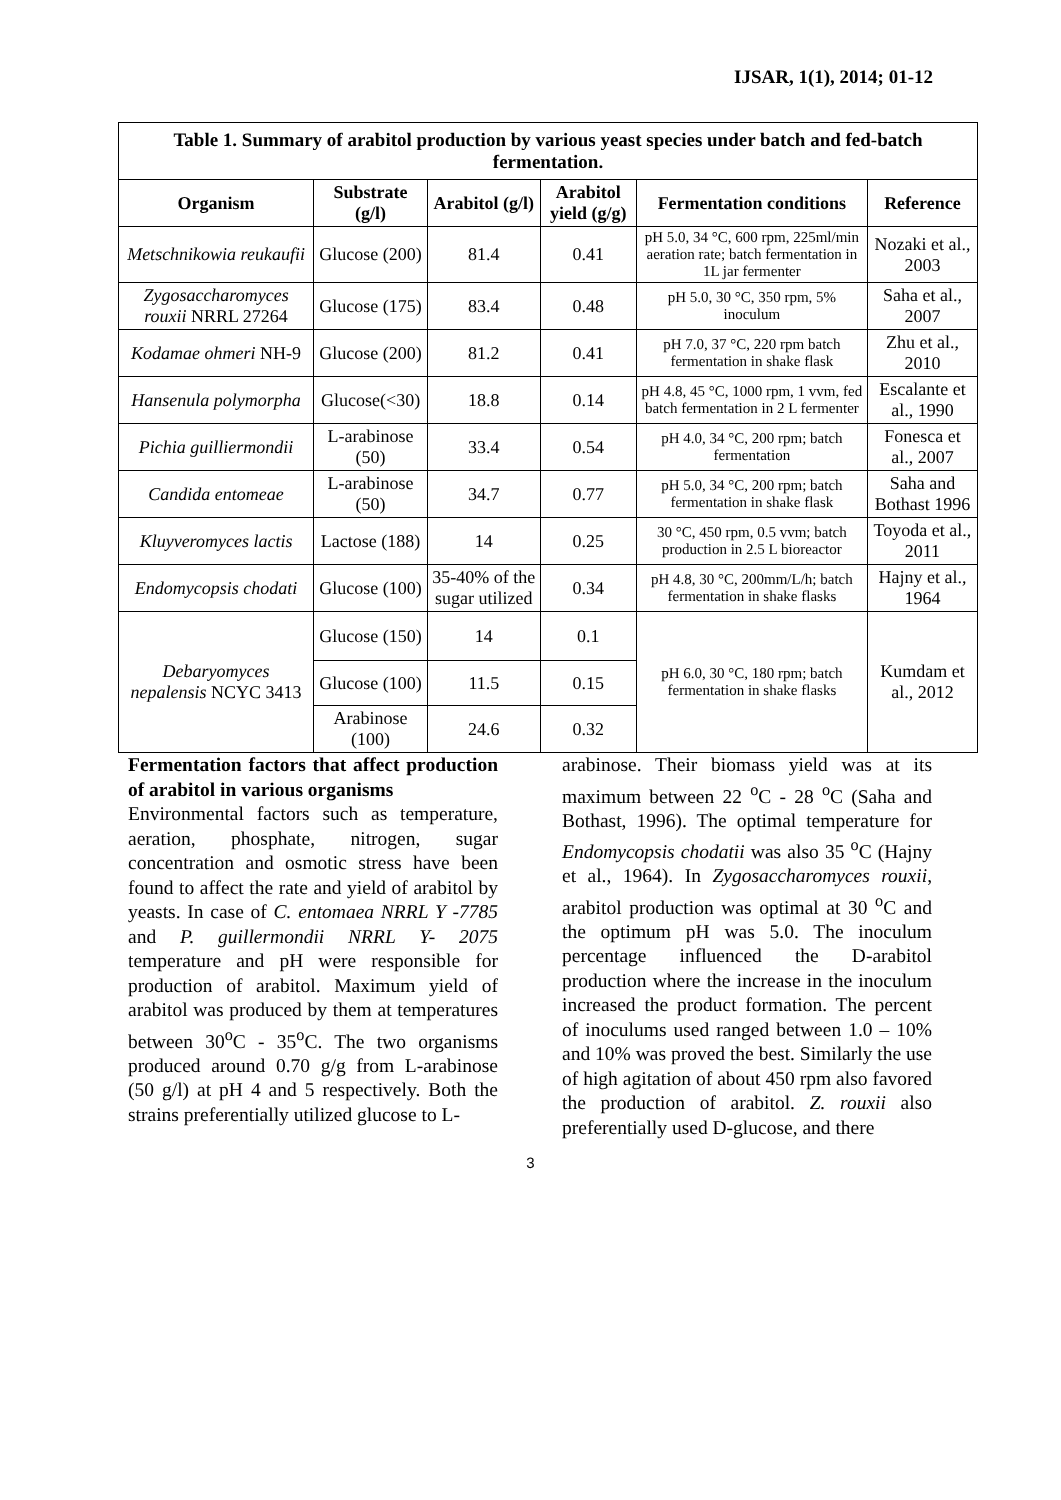IJSAR, 1(1), 2014; 01-12
| Table 1. Summary of arabitol production by various yeast species under batch and fed-batch fermentation. | | | | | |
| Organism | Substrate (g/l) | Arabitol (g/l) | Arabitol yield (g/g) | Fermentation conditions | Reference |
| Metschnikowia reukaufii | Glucose (200) | 81.4 | 0.41 | pH 5.0, 34 °C, 600 rpm, 225ml/min aeration rate; batch fermentation in 1L jar fermenter | Nozaki et al., 2003 |
| Zygosaccharomyces rouxii NRRL 27264 | Glucose (175) | 83.4 | 0.48 | pH 5.0, 30 °C, 350 rpm, 5% inoculum | Saha et al., 2007 |
| Kodamae ohmeri NH-9 | Glucose (200) | 81.2 | 0.41 | pH 7.0, 37 °C, 220 rpm batch fermentation in shake flask | Zhu et al., 2010 |
| Hansenula polymorpha | Glucose(<30) | 18.8 | 0.14 | pH 4.8, 45 °C, 1000 rpm, 1 vvm, fed batch fermentation in 2 L fermenter | Escalante et al., 1990 |
| Pichia guilliermondii | L-arabinose (50) | 33.4 | 0.54 | pH 4.0, 34 °C, 200 rpm; batch fermentation | Fonesca et al., 2007 |
| Candida entomeae | L-arabinose (50) | 34.7 | 0.77 | pH 5.0, 34 °C, 200 rpm; batch fermentation in shake flask | Saha and Bothast 1996 |
| Kluyveromyces lactis | Lactose (188) | 14 | 0.25 | 30 °C, 450 rpm, 0.5 vvm; batch production in 2.5 L bioreactor | Toyoda et al., 2011 |
| Endomycopsis chodati | Glucose (100) | 35-40% of the sugar utilized | 0.34 | pH 4.8, 30 °C, 200mm/L/h; batch fermentation in shake flasks | Hajny et al., 1964 |
| Debaryomyces nepalensis NCYC 3413 | Glucose (150) | 14 | 0.1 | pH 6.0, 30 °C, 180 rpm; batch fermentation in shake flasks | Kumdam et al., 2012 |
| | Glucose (100) | 11.5 | 0.15 | | |
| | Arabinose (100) | 24.6 | 0.32 | | |
Fermentation factors that affect production of arabitol in various organisms
Environmental factors such as temperature, aeration, phosphate, nitrogen, sugar concentration and osmotic stress have been found to affect the rate and yield of arabitol by yeasts. In case of C. entomaea NRRL Y -7785 and P. guillermondii NRRL Y- 2075 temperature and pH were responsible for production of arabitol. Maximum yield of arabitol was produced by them at temperatures between 30<sup>o</sup>C - 35<sup>o</sup>C. The two organisms produced around 0.70 g/g from L-arabinose (50 g/l) at pH 4 and 5 respectively. Both the strains preferentially utilized glucose to L-
arabinose. Their biomass yield was at its maximum between 22 <sup>o</sup>C - 28 <sup>o</sup>C (Saha and Bothast, 1996). The optimal temperature for Endomycopsis chodatii was also 35 <sup>o</sup>C (Hajny et al., 1964). In Zygosaccharomyces rouxii, arabitol production was optimal at 30 <sup>o</sup>C and the optimum pH was 5.0. The inoculum percentage influenced the D-arabitol production where the increase in the inoculum increased the product formation. The percent of inoculums used ranged between 1.0 – 10% and 10% was proved the best. Similarly the use of high agitation of about 450 rpm also favored the production of arabitol. Z. rouxii also preferentially used D-glucose, and there
3